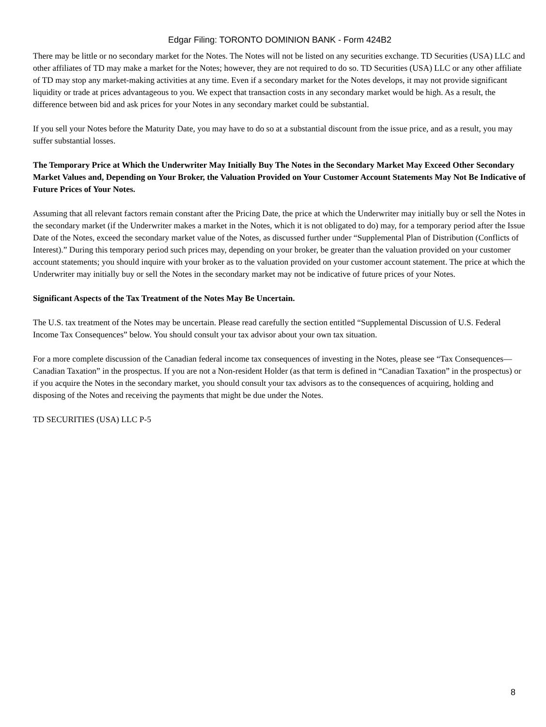Edgar Filing: TORONTO DOMINION BANK - Form 424B2
There may be little or no secondary market for the Notes. The Notes will not be listed on any securities exchange. TD Securities (USA) LLC and other affiliates of TD may make a market for the Notes; however, they are not required to do so. TD Securities (USA) LLC or any other affiliate of TD may stop any market-making activities at any time. Even if a secondary market for the Notes develops, it may not provide significant liquidity or trade at prices advantageous to you. We expect that transaction costs in any secondary market would be high. As a result, the difference between bid and ask prices for your Notes in any secondary market could be substantial.
If you sell your Notes before the Maturity Date, you may have to do so at a substantial discount from the issue price, and as a result, you may suffer substantial losses.
The Temporary Price at Which the Underwriter May Initially Buy The Notes in the Secondary Market May Exceed Other Secondary Market Values and, Depending on Your Broker, the Valuation Provided on Your Customer Account Statements May Not Be Indicative of Future Prices of Your Notes.
Assuming that all relevant factors remain constant after the Pricing Date, the price at which the Underwriter may initially buy or sell the Notes in the secondary market (if the Underwriter makes a market in the Notes, which it is not obligated to do) may, for a temporary period after the Issue Date of the Notes, exceed the secondary market value of the Notes, as discussed further under “Supplemental Plan of Distribution (Conflicts of Interest).” During this temporary period such prices may, depending on your broker, be greater than the valuation provided on your customer account statements; you should inquire with your broker as to the valuation provided on your customer account statement. The price at which the Underwriter may initially buy or sell the Notes in the secondary market may not be indicative of future prices of your Notes.
Significant Aspects of the Tax Treatment of the Notes May Be Uncertain.
The U.S. tax treatment of the Notes may be uncertain. Please read carefully the section entitled “Supplemental Discussion of U.S. Federal Income Tax Consequences” below. You should consult your tax advisor about your own tax situation.
For a more complete discussion of the Canadian federal income tax consequences of investing in the Notes, please see “Tax Consequences—Canadian Taxation” in the prospectus. If you are not a Non-resident Holder (as that term is defined in “Canadian Taxation” in the prospectus) or if you acquire the Notes in the secondary market, you should consult your tax advisors as to the consequences of acquiring, holding and disposing of the Notes and receiving the payments that might be due under the Notes.
TD SECURITIES (USA) LLC P-5
8